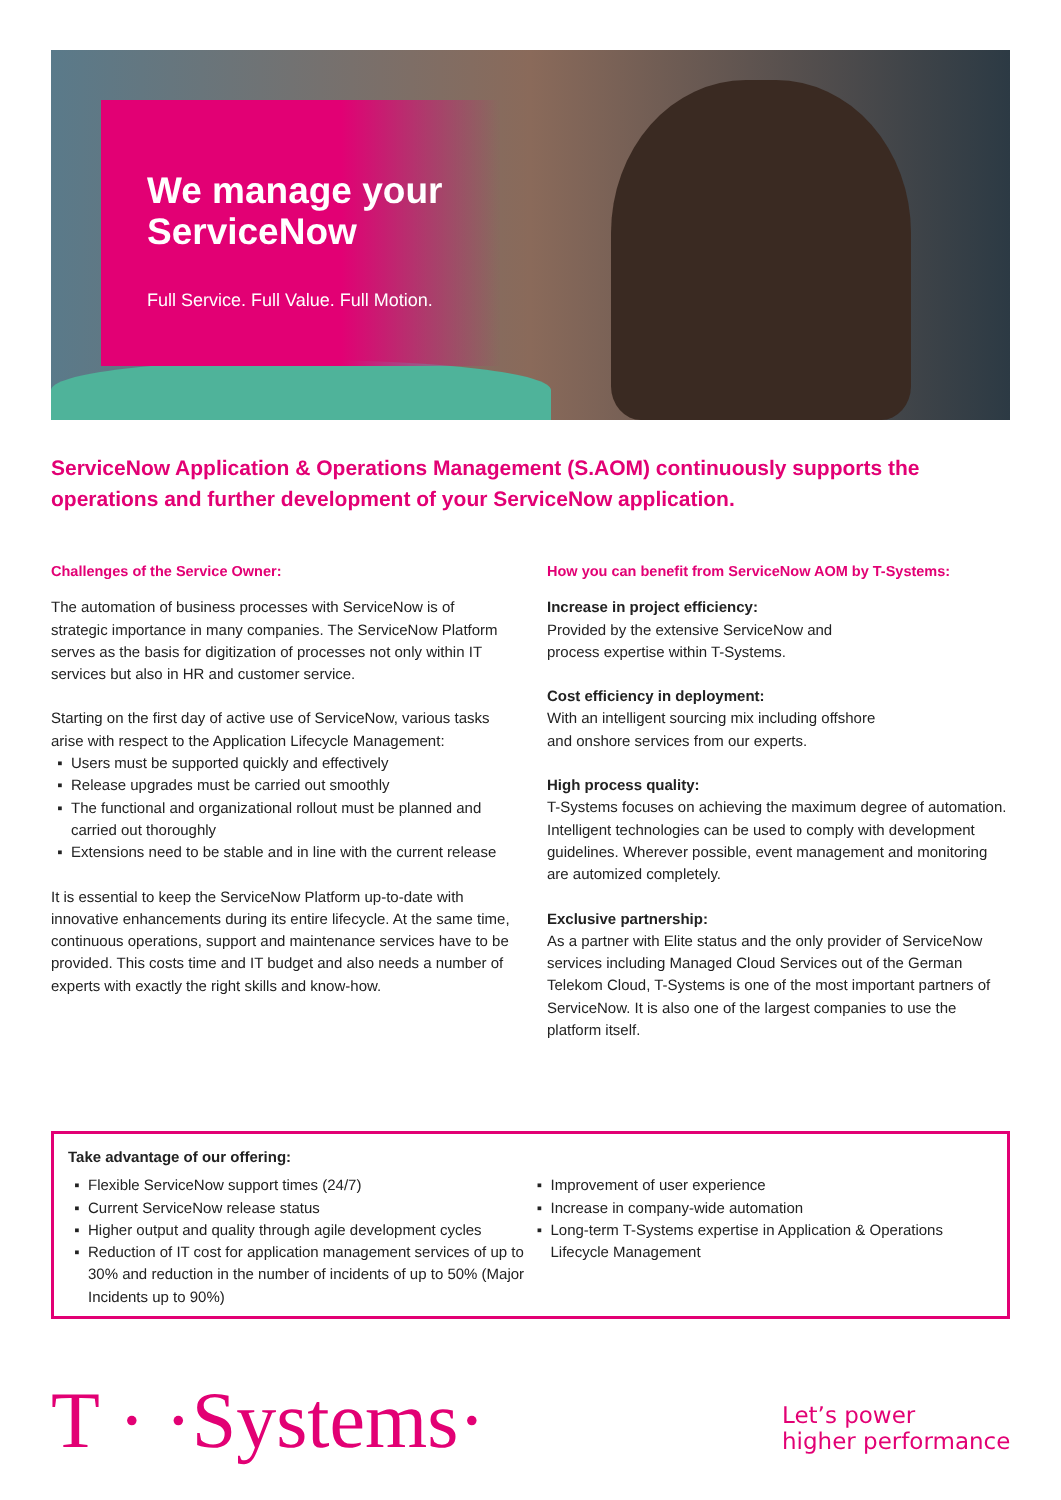We manage your ServiceNow
Full Service. Full Value. Full Motion.
ServiceNow Application & Operations Management (S.AOM) continuously supports the operations and further development of your ServiceNow application.
Challenges of the Service Owner:
The automation of business processes with ServiceNow is of strategic importance in many companies. The ServiceNow Platform serves as the basis for digitization of processes not only within IT services but also in HR and customer service.
Starting on the first day of active use of ServiceNow, various tasks arise with respect to the Application Lifecycle Management:
Users must be supported quickly and effectively
Release upgrades must be carried out smoothly
The functional and organizational rollout must be planned and carried out thoroughly
Extensions need to be stable and in line with the current release
It is essential to keep the ServiceNow Platform up-to-date with innovative enhancements during its entire lifecycle. At the same time, continuous operations, support and maintenance services have to be provided. This costs time and IT budget and also needs a number of experts with exactly the right skills and know-how.
How you can benefit from ServiceNow AOM by T-Systems:
Increase in project efficiency:
Provided by the extensive ServiceNow and
process expertise within T-Systems.
Cost efficiency in deployment:
With an intelligent sourcing mix including offshore
and onshore services from our experts.
High process quality:
T-Systems focuses on achieving the maximum degree of automation. Intelligent technologies can be used to comply with development guidelines. Wherever possible, event management and monitoring are automized completely.
Exclusive partnership:
As a partner with Elite status and the only provider of ServiceNow services including Managed Cloud Services out of the German Telekom Cloud, T-Systems is one of the most important partners of ServiceNow. It is also one of the largest companies to use the platform itself.
Take advantage of our offering:
Flexible ServiceNow support times (24/7)
Current ServiceNow release status
Higher output and quality through agile development cycles
Reduction of IT cost for application management services of up to 30% and reduction in the number of incidents of up to 50% (Major Incidents up to 90%)
Improvement of user experience
Increase in company-wide automation
Long-term T-Systems expertise in Application & Operations Lifecycle Management
T · ·Systems·
Let’s power
higher performance